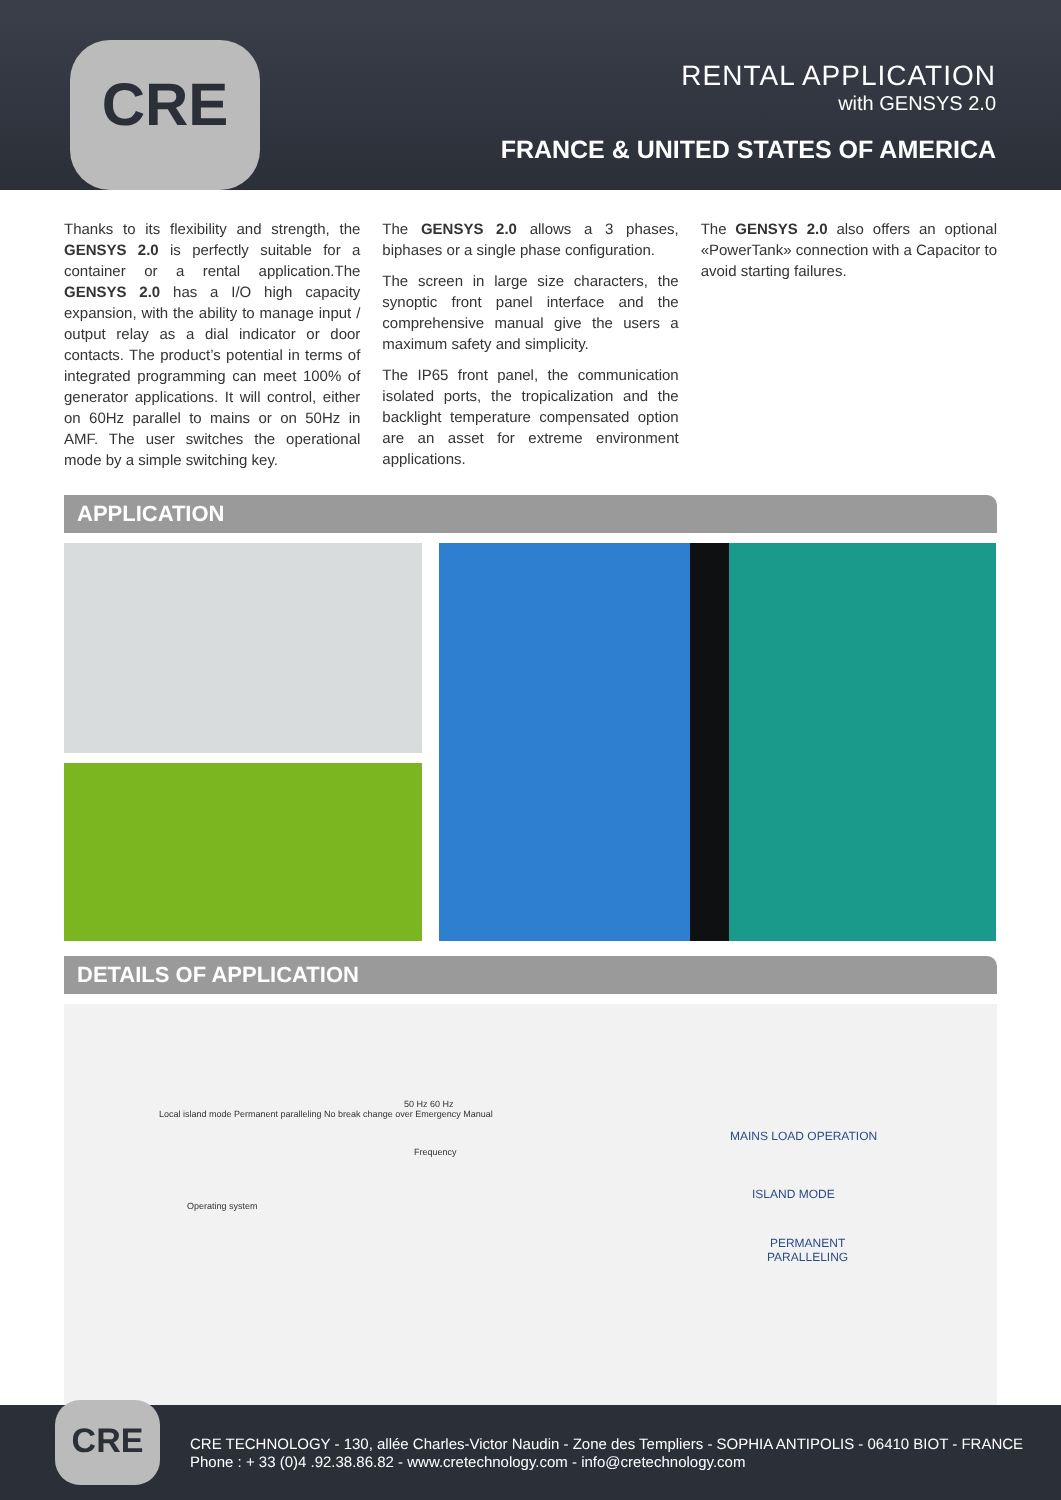CRE
RENTAL APPLICATION
with GENSYS 2.0
FRANCE & UNITED STATES OF AMERICA
Thanks to its flexibility and strength, the GENSYS 2.0 is perfectly suitable for a container or a rental application.The GENSYS 2.0 has a I/O high capacity expansion, with the ability to manage input / output relay as a dial indicator or door contacts. The product’s potential in terms of integrated programming can meet 100% of generator applications. It will control, either on 60Hz parallel to mains or on 50Hz in AMF. The user switches the operational mode by a simple switching key.
The GENSYS 2.0 allows a 3 phases, biphases or a single phase configuration.
The screen in large size characters, the synoptic front panel interface and the comprehensive manual give the users a maximum safety and simplicity.
The IP65 front panel, the communication isolated ports, the tropicalization and the backlight temperature compensated option are an asset for extreme environment applications.
The GENSYS 2.0 also offers an optional «PowerTank» connection with a Capacitor to avoid starting failures.
APPLICATION
DETAILS OF APPLICATION
Local island mode Permanent paralleling No break change over Emergency Manual
Operating system
50 Hz 60 Hz
Frequency
MAINS LOAD OPERATION
ISLAND MODE
PERMANENT
PARALLELING
CRE
CRE TECHNOLOGY - 130, allée Charles-Victor Naudin - Zone des Templiers - SOPHIA ANTIPOLIS - 06410 BIOT - FRANCE
Phone : + 33 (0)4 .92.38.86.82 - www.cretechnology.com - info@cretechnology.com